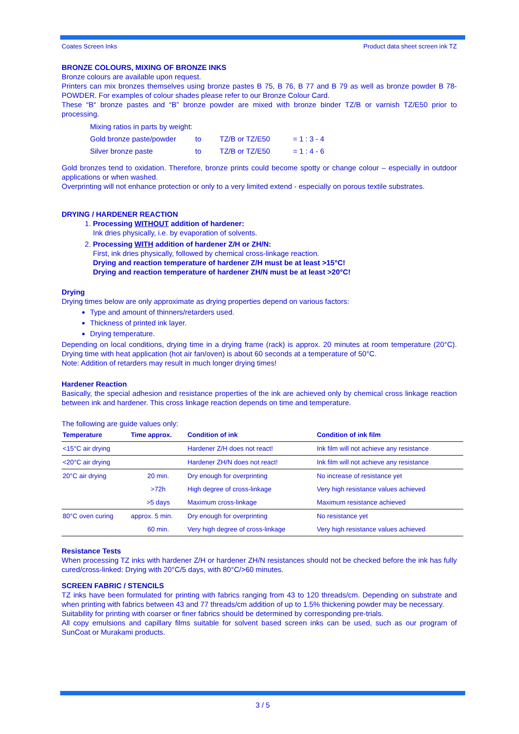Coates Screen Inks Product data sheet screen ink TZ
BRONZE COLOURS, MIXING OF BRONZE INKS
Bronze colours are available upon request.
Printers can mix bronzes themselves using bronze pastes B 75, B 76, B 77 and B 79 as well as bronze powder B 78-POWDER. For examples of colour shades please refer to our Bronze Colour Card.
These “B“ bronze pastes and “B” bronze powder are mixed with bronze binder TZ/B or varnish TZ/E50 prior to processing.
| Mixing ratios in parts by weight: | | | |
| Gold bronze paste/powder | to | TZ/B or TZ/E50 | = 1 : 3 - 4 |
| Silver bronze paste | to | TZ/B or TZ/E50 | = 1 : 4 - 6 |
Gold bronzes tend to oxidation. Therefore, bronze prints could become spotty or change colour – especially in outdoor applications or when washed.
Overprinting will not enhance protection or only to a very limited extend - especially on porous textile substrates.
DRYING / HARDENER REACTION
1. Processing WITHOUT addition of hardener:
Ink dries physically, i.e. by evaporation of solvents.
2. Processing WITH addition of hardener Z/H or ZH/N:
First, ink dries physically, followed by chemical cross-linkage reaction.
Drying and reaction temperature of hardener Z/H must be at least >15°C!
Drying and reaction temperature of hardener ZH/N must be at least >20°C!
Drying
Drying times below are only approximate as drying properties depend on various factors:
Type and amount of thinners/retarders used.
Thickness of printed ink layer.
Drying temperature.
Depending on local conditions, drying time in a drying frame (rack) is approx. 20 minutes at room temperature (20°C). Drying time with heat application (hot air fan/oven) is about 60 seconds at a temperature of 50°C.
Note: Addition of retarders may result in much longer drying times!
Hardener Reaction
Basically, the special adhesion and resistance properties of the ink are achieved only by chemical cross linkage reaction between ink and hardener. This cross linkage reaction depends on time and temperature.
The following are guide values only:
| Temperature | Time approx. | Condition of ink | Condition of ink film |
| --- | --- | --- | --- |
| <15°C air drying | | Hardener Z/H does not react! | Ink film will not achieve any resistance |
| <20°C air drying | | Hardener ZH/N does not react! | Ink film will not achieve any resistance |
| 20°C air drying | 20 min. | Dry enough for overprinting | No increase of resistance yet |
| | >72h | High degree of cross-linkage | Very high resistance values achieved |
| | >5 days | Maximum cross-linkage | Maximum resistance achieved |
| 80°C oven curing | approx. 5 min. | Dry enough for overprinting | No resistance yet |
| | 60 min. | Very high degree of cross-linkage | Very high resistance values achieved |
Resistance Tests
When processing TZ inks with hardener Z/H or hardener ZH/N resistances should not be checked before the ink has fully cured/cross-linked: Drying with 20°C/5 days, with 80°C/>60 minutes.
SCREEN FABRIC / STENCILS
TZ inks have been formulated for printing with fabrics ranging from 43 to 120 threads/cm. Depending on substrate and when printing with fabrics between 43 and 77 threads/cm addition of up to 1.5% thickening powder may be necessary.
Suitability for printing with coarser or finer fabrics should be determined by corresponding pre-trials.
All copy emulsions and capillary films suitable for solvent based screen inks can be used, such as our program of SunCoat or Murakami products.
3 / 5